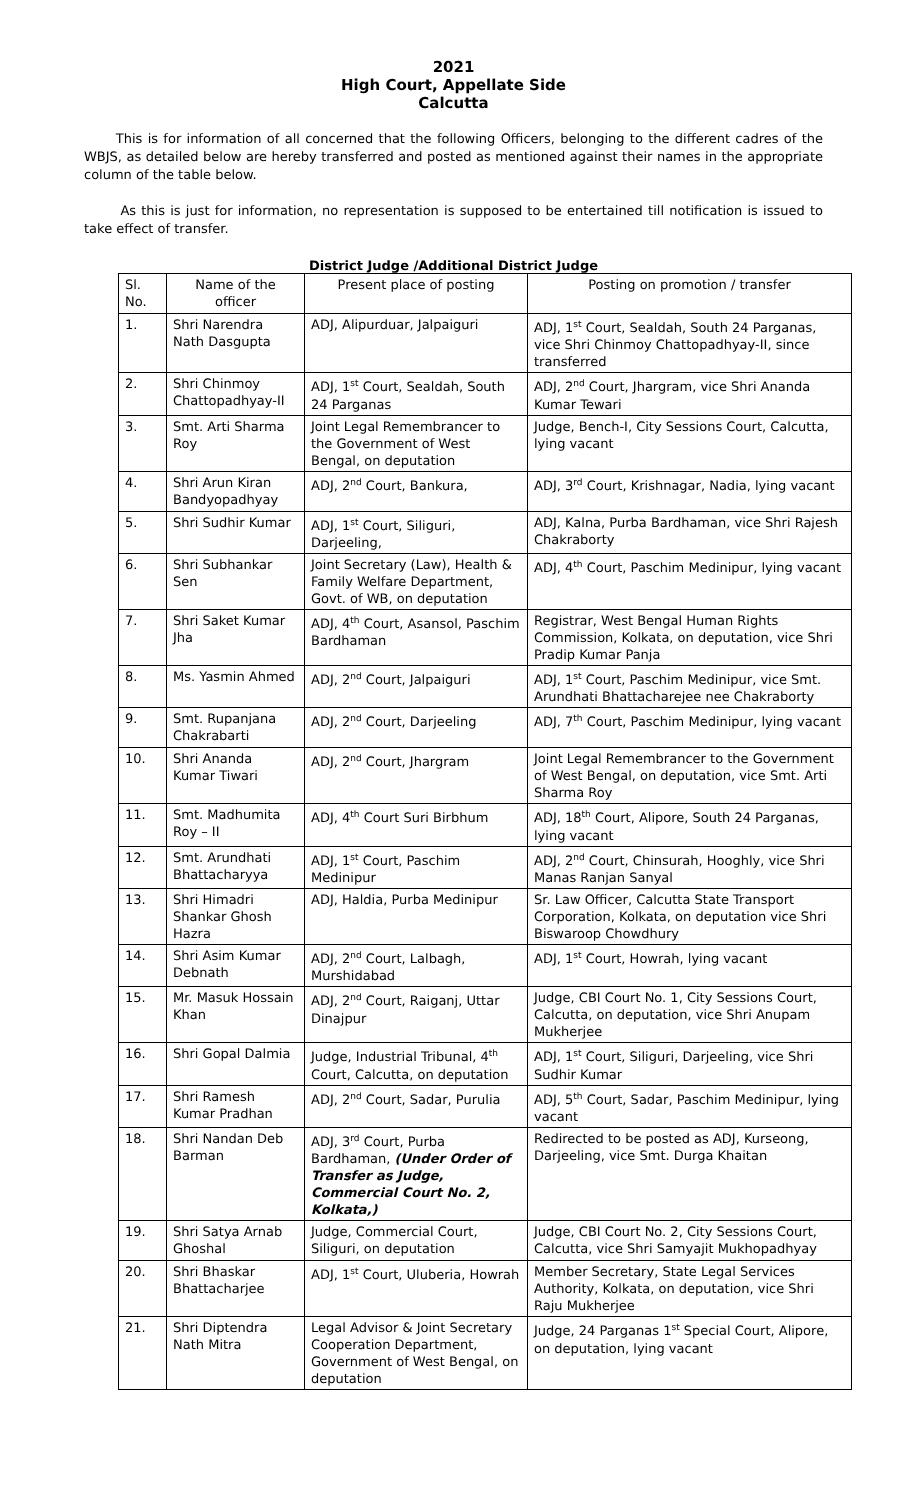2021
High Court, Appellate Side
Calcutta
This is for information of all concerned that the following Officers, belonging to the different cadres of the WBJS, as detailed below are hereby transferred and posted as mentioned against their names in the appropriate column of the table below.
As this is just for information, no representation is supposed to be entertained till notification is issued to take effect of transfer.
District Judge /Additional District Judge
| Sl. No. | Name of the officer | Present place of posting | Posting on promotion / transfer |
| --- | --- | --- | --- |
| 1. | Shri Narendra Nath Dasgupta | ADJ, Alipurduar, Jalpaiguri | ADJ, 1<sup>st</sup> Court, Sealdah, South 24 Parganas, vice Shri Chinmoy Chattopadhyay-II, since transferred |
| 2. | Shri Chinmoy Chattopadhyay-II | ADJ, 1<sup>st</sup> Court, Sealdah, South 24 Parganas | ADJ, 2<sup>nd</sup> Court, Jhargram, vice Shri Ananda Kumar Tewari |
| 3. | Smt. Arti Sharma Roy | Joint Legal Remembrancer to the Government of West Bengal, on deputation | Judge, Bench-I, City Sessions Court, Calcutta, lying vacant |
| 4. | Shri Arun Kiran Bandyopadhyay | ADJ, 2<sup>nd</sup> Court, Bankura, | ADJ, 3<sup>rd</sup> Court, Krishnagar, Nadia, lying vacant |
| 5. | Shri Sudhir Kumar | ADJ, 1<sup>st</sup> Court, Siliguri, Darjeeling, | ADJ, Kalna, Purba Bardhaman, vice Shri Rajesh Chakraborty |
| 6. | Shri Subhankar Sen | Joint Secretary (Law), Health & Family Welfare Department, Govt. of WB, on deputation | ADJ, 4<sup>th</sup> Court, Paschim Medinipur, lying vacant |
| 7. | Shri Saket Kumar Jha | ADJ, 4<sup>th</sup> Court, Asansol, Paschim Bardhaman | Registrar, West Bengal Human Rights Commission, Kolkata, on deputation, vice Shri Pradip Kumar Panja |
| 8. | Ms. Yasmin Ahmed | ADJ, 2<sup>nd</sup> Court, Jalpaiguri | ADJ, 1<sup>st</sup> Court, Paschim Medinipur, vice Smt. Arundhati Bhattacharejee nee Chakraborty |
| 9. | Smt. Rupanjana Chakrabarti | ADJ, 2<sup>nd</sup> Court, Darjeeling | ADJ, 7<sup>th</sup> Court, Paschim Medinipur, lying vacant |
| 10. | Shri Ananda Kumar Tiwari | ADJ, 2<sup>nd</sup> Court, Jhargram | Joint Legal Remembrancer to the Government of West Bengal, on deputation, vice Smt. Arti Sharma Roy |
| 11. | Smt. Madhumita Roy – II | ADJ, 4<sup>th</sup> Court Suri Birbhum | ADJ, 18<sup>th</sup> Court, Alipore, South 24 Parganas, lying vacant |
| 12. | Smt. Arundhati Bhattacharyya | ADJ, 1<sup>st</sup> Court, Paschim Medinipur | ADJ, 2<sup>nd</sup> Court, Chinsurah, Hooghly, vice Shri Manas Ranjan Sanyal |
| 13. | Shri Himadri Shankar Ghosh Hazra | ADJ, Haldia, Purba Medinipur | Sr. Law Officer, Calcutta State Transport Corporation, Kolkata, on deputation vice Shri Biswaroop Chowdhury |
| 14. | Shri Asim Kumar Debnath | ADJ, 2<sup>nd</sup> Court, Lalbagh, Murshidabad | ADJ, 1<sup>st</sup> Court, Howrah, lying vacant |
| 15. | Mr. Masuk Hossain Khan | ADJ, 2<sup>nd</sup> Court, Raiganj, Uttar Dinajpur | Judge, CBI Court No. 1, City Sessions Court, Calcutta, on deputation, vice Shri Anupam Mukherjee |
| 16. | Shri Gopal Dalmia | Judge, Industrial Tribunal, 4<sup>th</sup> Court, Calcutta, on deputation | ADJ, 1<sup>st</sup> Court, Siliguri, Darjeeling, vice Shri Sudhir Kumar |
| 17. | Shri Ramesh Kumar Pradhan | ADJ, 2<sup>nd</sup> Court, Sadar, Purulia | ADJ, 5<sup>th</sup> Court, Sadar, Paschim Medinipur, lying vacant |
| 18. | Shri Nandan Deb Barman | ADJ, 3<sup>rd</sup> Court, Purba Bardhaman, (Under Order of Transfer as Judge, Commercial Court No. 2, Kolkata,) | Redirected to be posted as ADJ, Kurseong, Darjeeling, vice Smt. Durga Khaitan |
| 19. | Shri Satya Arnab Ghoshal | Judge, Commercial Court, Siliguri, on deputation | Judge, CBI Court No. 2, City Sessions Court, Calcutta, vice Shri Samyajit Mukhopadhyay |
| 20. | Shri Bhaskar Bhattacharjee | ADJ, 1<sup>st</sup> Court, Uluberia, Howrah | Member Secretary, State Legal Services Authority, Kolkata, on deputation, vice Shri Raju Mukherjee |
| 21. | Shri Diptendra Nath Mitra | Legal Advisor & Joint Secretary Cooperation Department, Government of West Bengal, on deputation | Judge, 24 Parganas 1<sup>st</sup> Special Court, Alipore, on deputation, lying vacant |